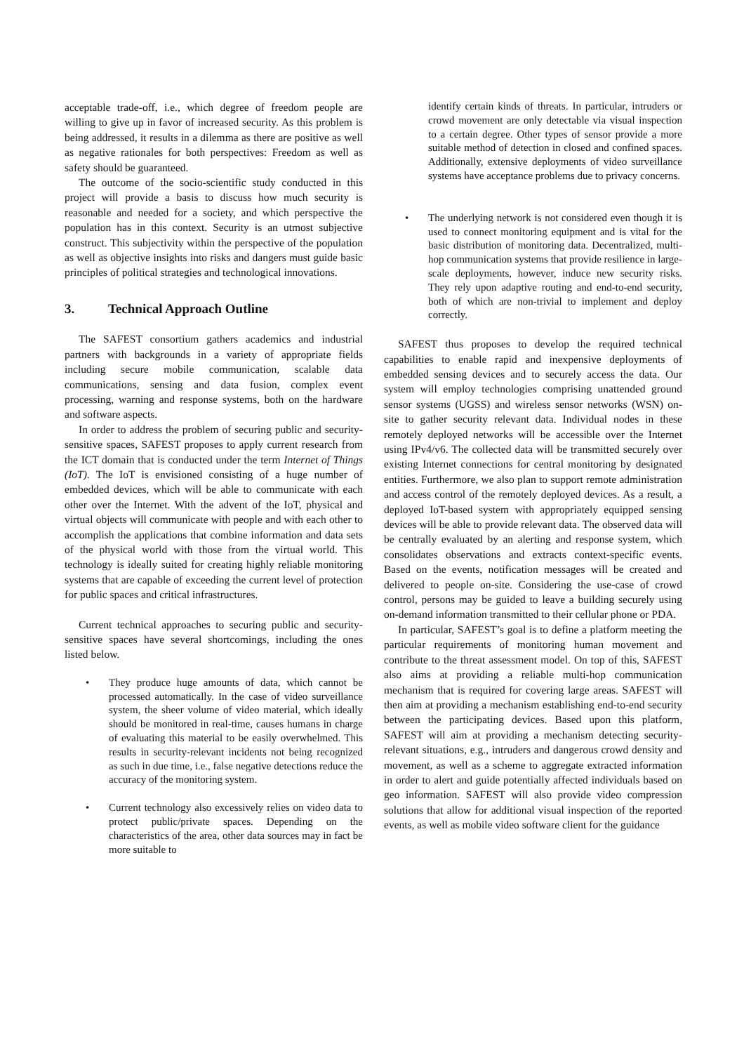acceptable trade-off, i.e., which degree of freedom people are willing to give up in favor of increased security. As this problem is being addressed, it results in a dilemma as there are positive as well as negative rationales for both perspectives: Freedom as well as safety should be guaranteed.
The outcome of the socio-scientific study conducted in this project will provide a basis to discuss how much security is reasonable and needed for a society, and which perspective the population has in this context. Security is an utmost subjective construct. This subjectivity within the perspective of the population as well as objective insights into risks and dangers must guide basic principles of political strategies and technological innovations.
3. Technical Approach Outline
The SAFEST consortium gathers academics and industrial partners with backgrounds in a variety of appropriate fields including secure mobile communication, scalable data communications, sensing and data fusion, complex event processing, warning and response systems, both on the hardware and software aspects.
In order to address the problem of securing public and security-sensitive spaces, SAFEST proposes to apply current research from the ICT domain that is conducted under the term Internet of Things (IoT). The IoT is envisioned consisting of a huge number of embedded devices, which will be able to communicate with each other over the Internet. With the advent of the IoT, physical and virtual objects will communicate with people and with each other to accomplish the applications that combine information and data sets of the physical world with those from the virtual world. This technology is ideally suited for creating highly reliable monitoring systems that are capable of exceeding the current level of protection for public spaces and critical infrastructures.
Current technical approaches to securing public and security-sensitive spaces have several shortcomings, including the ones listed below.
• They produce huge amounts of data, which cannot be processed automatically. In the case of video surveillance system, the sheer volume of video material, which ideally should be monitored in real-time, causes humans in charge of evaluating this material to be easily overwhelmed. This results in security-relevant incidents not being recognized as such in due time, i.e., false negative detections reduce the accuracy of the monitoring system.
• Current technology also excessively relies on video data to protect public/private spaces. Depending on the characteristics of the area, other data sources may in fact be more suitable to
identify certain kinds of threats. In particular, intruders or crowd movement are only detectable via visual inspection to a certain degree. Other types of sensor provide a more suitable method of detection in closed and confined spaces. Additionally, extensive deployments of video surveillance systems have acceptance problems due to privacy concerns.
• The underlying network is not considered even though it is used to connect monitoring equipment and is vital for the basic distribution of monitoring data. Decentralized, multi-hop communication systems that provide resilience in large-scale deployments, however, induce new security risks. They rely upon adaptive routing and end-to-end security, both of which are non-trivial to implement and deploy correctly.
SAFEST thus proposes to develop the required technical capabilities to enable rapid and inexpensive deployments of embedded sensing devices and to securely access the data. Our system will employ technologies comprising unattended ground sensor systems (UGSS) and wireless sensor networks (WSN) on-site to gather security relevant data. Individual nodes in these remotely deployed networks will be accessible over the Internet using IPv4/v6. The collected data will be transmitted securely over existing Internet connections for central monitoring by designated entities. Furthermore, we also plan to support remote administration and access control of the remotely deployed devices. As a result, a deployed IoT-based system with appropriately equipped sensing devices will be able to provide relevant data. The observed data will be centrally evaluated by an alerting and response system, which consolidates observations and extracts context-specific events. Based on the events, notification messages will be created and delivered to people on-site. Considering the use-case of crowd control, persons may be guided to leave a building securely using on-demand information transmitted to their cellular phone or PDA.
In particular, SAFEST’s goal is to define a platform meeting the particular requirements of monitoring human movement and contribute to the threat assessment model. On top of this, SAFEST also aims at providing a reliable multi-hop communication mechanism that is required for covering large areas. SAFEST will then aim at providing a mechanism establishing end-to-end security between the participating devices. Based upon this platform, SAFEST will aim at providing a mechanism detecting security-relevant situations, e.g., intruders and dangerous crowd density and movement, as well as a scheme to aggregate extracted information in order to alert and guide potentially affected individuals based on geo information. SAFEST will also provide video compression solutions that allow for additional visual inspection of the reported events, as well as mobile video software client for the guidance